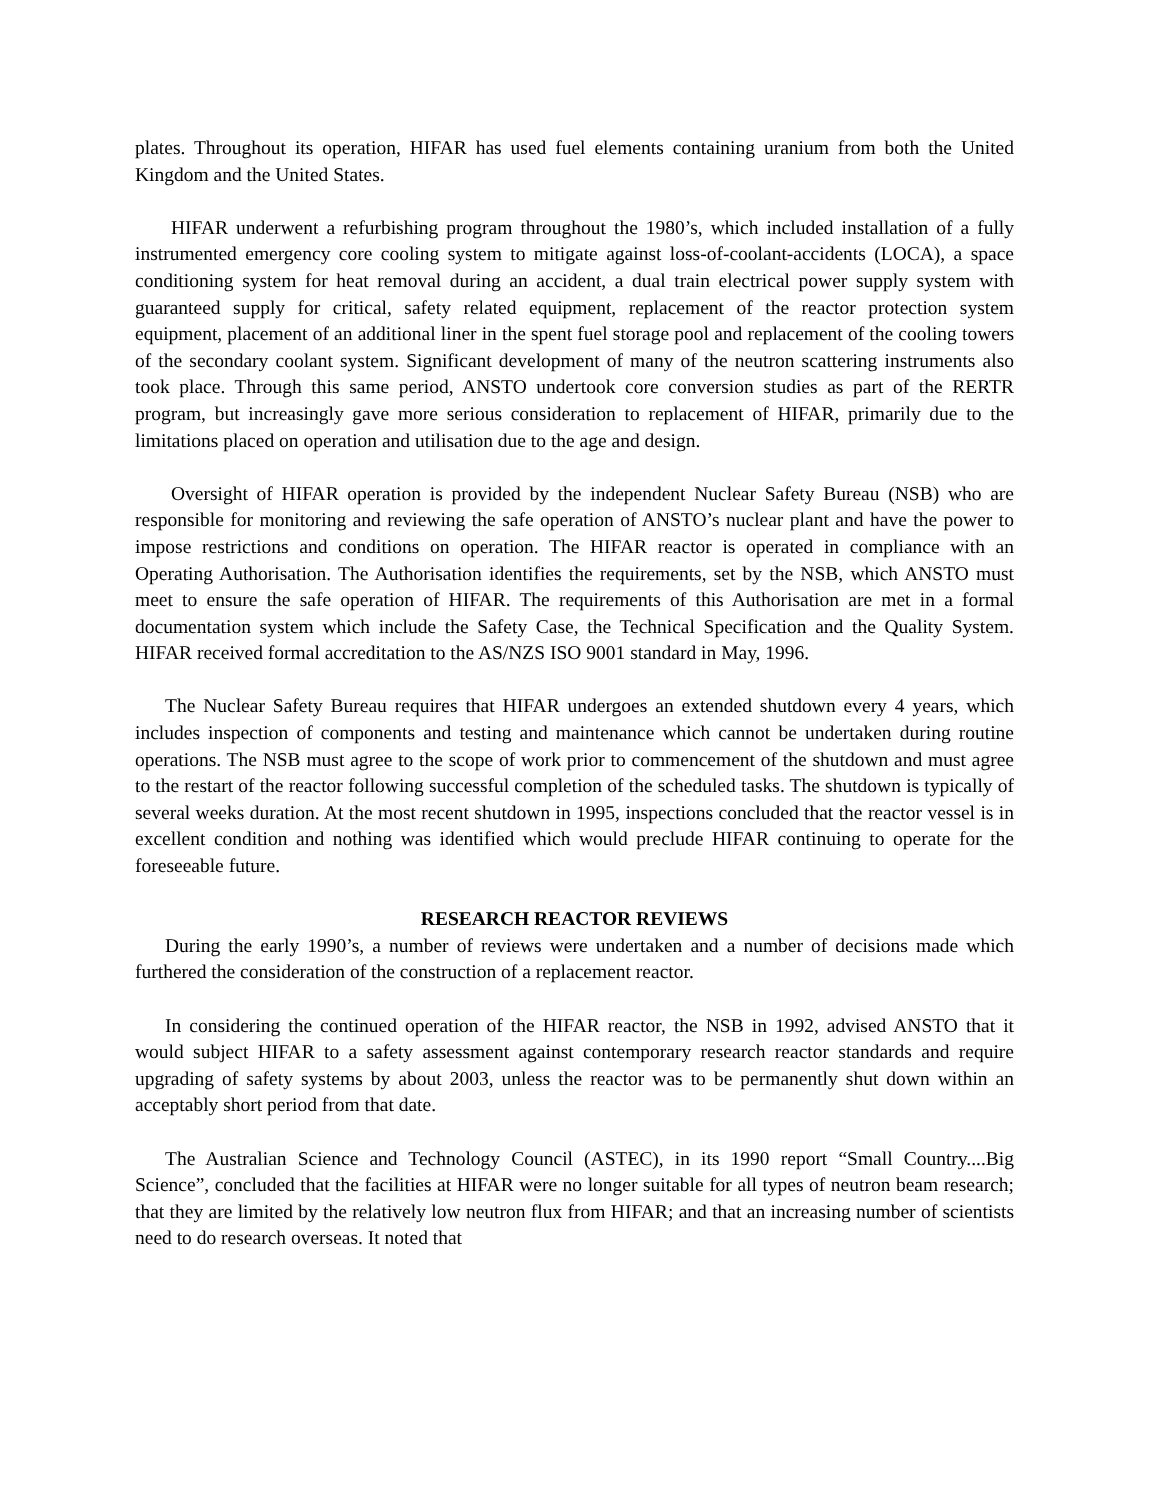plates. Throughout its operation, HIFAR has used fuel elements containing uranium from both the United Kingdom and the United States.
HIFAR underwent a refurbishing program throughout the 1980’s, which included installation of a fully instrumented emergency core cooling system to mitigate against loss-of-coolant-accidents (LOCA), a space conditioning system for heat removal during an accident, a dual train electrical power supply system with guaranteed supply for critical, safety related equipment, replacement of the reactor protection system equipment, placement of an additional liner in the spent fuel storage pool and replacement of the cooling towers of the secondary coolant system. Significant development of many of the neutron scattering instruments also took place. Through this same period, ANSTO undertook core conversion studies as part of the RERTR program, but increasingly gave more serious consideration to replacement of HIFAR, primarily due to the limitations placed on operation and utilisation due to the age and design.
Oversight of HIFAR operation is provided by the independent Nuclear Safety Bureau (NSB) who are responsible for monitoring and reviewing the safe operation of ANSTO’s nuclear plant and have the power to impose restrictions and conditions on operation. The HIFAR reactor is operated in compliance with an Operating Authorisation. The Authorisation identifies the requirements, set by the NSB, which ANSTO must meet to ensure the safe operation of HIFAR. The requirements of this Authorisation are met in a formal documentation system which include the Safety Case, the Technical Specification and the Quality System. HIFAR received formal accreditation to the AS/NZS ISO 9001 standard in May, 1996.
The Nuclear Safety Bureau requires that HIFAR undergoes an extended shutdown every 4 years, which includes inspection of components and testing and maintenance which cannot be undertaken during routine operations. The NSB must agree to the scope of work prior to commencement of the shutdown and must agree to the restart of the reactor following successful completion of the scheduled tasks. The shutdown is typically of several weeks duration. At the most recent shutdown in 1995, inspections concluded that the reactor vessel is in excellent condition and nothing was identified which would preclude HIFAR continuing to operate for the foreseeable future.
RESEARCH REACTOR REVIEWS
During the early 1990’s, a number of reviews were undertaken and a number of decisions made which furthered the consideration of the construction of a replacement reactor.
In considering the continued operation of the HIFAR reactor, the NSB in 1992, advised ANSTO that it would subject HIFAR to a safety assessment against contemporary research reactor standards and require upgrading of safety systems by about 2003, unless the reactor was to be permanently shut down within an acceptably short period from that date.
The Australian Science and Technology Council (ASTEC), in its 1990 report “Small Country....Big Science”, concluded that the facilities at HIFAR were no longer suitable for all types of neutron beam research; that they are limited by the relatively low neutron flux from HIFAR; and that an increasing number of scientists need to do research overseas. It noted that